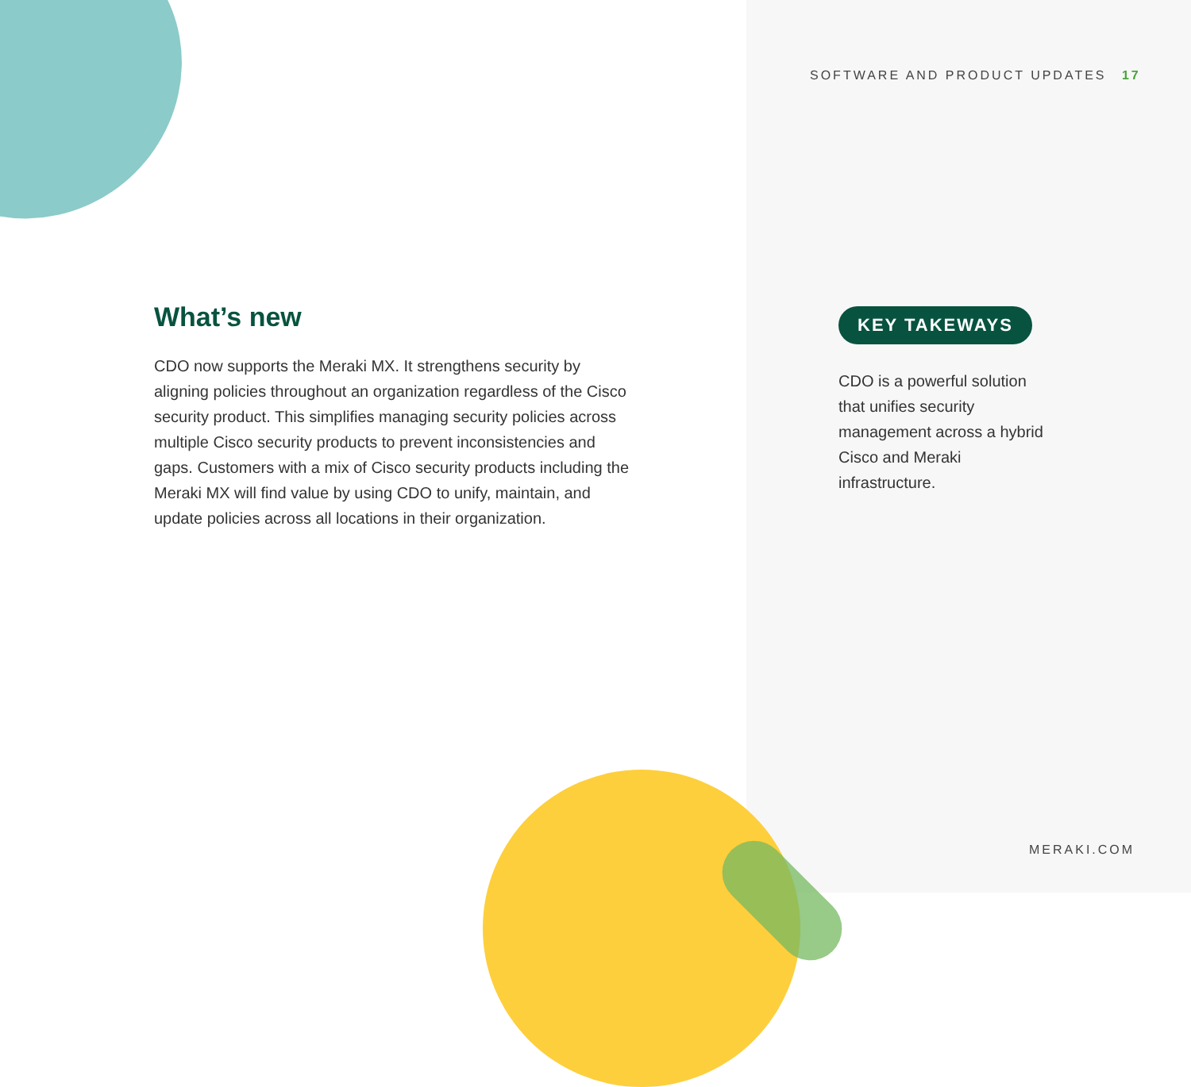SOFTWARE AND PRODUCT UPDATES 17
What’s new
CDO now supports the Meraki MX. It strengthens security by aligning policies throughout an organization regardless of the Cisco security product. This simplifies managing security policies across multiple Cisco security products to prevent inconsistencies and gaps. Customers with a mix of Cisco security products including the Meraki MX will find value by using CDO to unify, maintain, and update policies across all locations in their organization.
KEY TAKEWAYS
CDO is a powerful solution that unifies security management across a hybrid Cisco and Meraki infrastructure.
MERAKI.COM